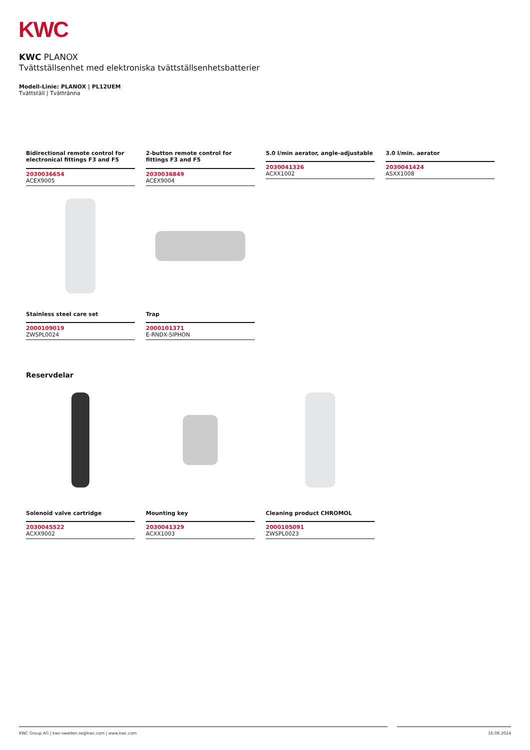KWC
KWC PLANOX
Tvättställsenhet med elektroniska tvättställsenhetsbatterier
Modell-Linie: PLANOX | PL12UEM
Tvättställ | Tvättränna
Bidirectional remote control for electronical fittings F3 and F5
2030036654
ACEX9005
2-button remote control for fittings F3 and F5
2030036849
ACEX9004
5.0 l/min aerator, angle-adjustable
2030041326
ACXX1002
3.0 l/min. aerator
2030041424
ASXX1008
Stainless steel care set
2000109019
ZWSPL0024
Trap
2000101371
E-RNDX-SIPHON
Reservdelar
Solenoid valve cartridge
2030045522
ACXX9002
Mounting key
2030041329
ACXX1003
Cleaning product CHROMOL
2000105091
ZWSPL0023
KWC Group AG | kwc-sweden.se@kwc.com | www.kwc.com 16.08.2024